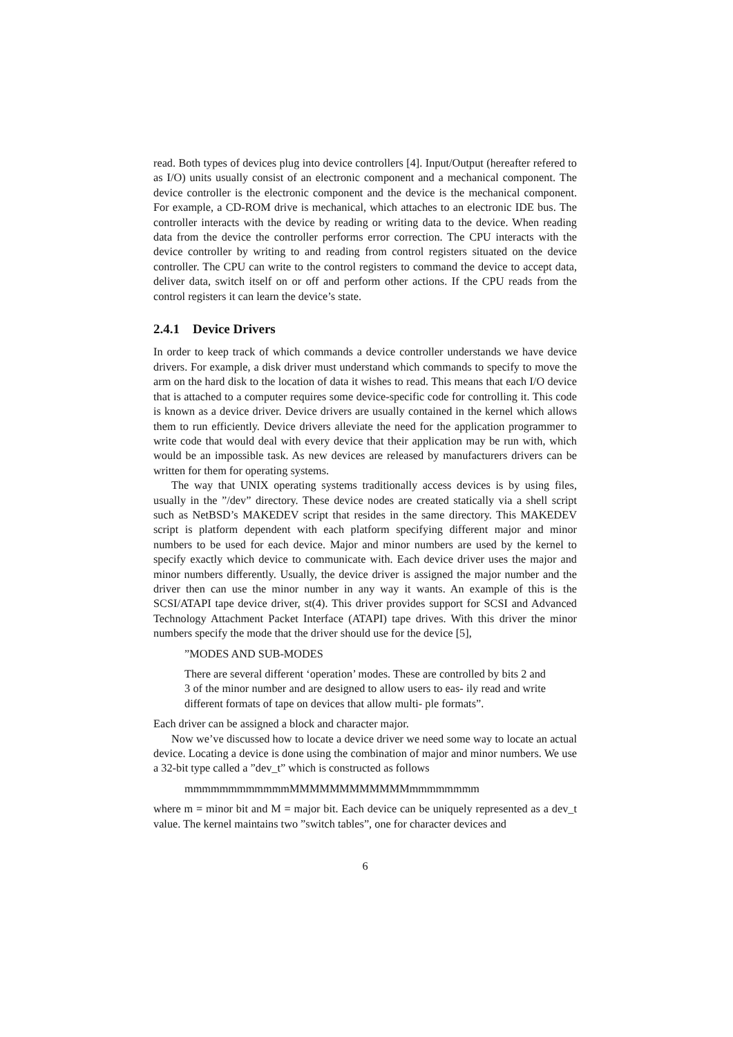read. Both types of devices plug into device controllers [4]. Input/Output (hereafter refered to as I/O) units usually consist of an electronic component and a mechanical component. The device controller is the electronic component and the device is the mechanical component. For example, a CD-ROM drive is mechanical, which attaches to an electronic IDE bus. The controller interacts with the device by reading or writing data to the device. When reading data from the device the controller performs error correction. The CPU interacts with the device controller by writing to and reading from control registers situated on the device controller. The CPU can write to the control registers to command the device to accept data, deliver data, switch itself on or off and perform other actions. If the CPU reads from the control registers it can learn the device’s state.
2.4.1 Device Drivers
In order to keep track of which commands a device controller understands we have device drivers. For example, a disk driver must understand which commands to specify to move the arm on the hard disk to the location of data it wishes to read. This means that each I/O device that is attached to a computer requires some device-specific code for controlling it. This code is known as a device driver. Device drivers are usually contained in the kernel which allows them to run efficiently. Device drivers alleviate the need for the application programmer to write code that would deal with every device that their application may be run with, which would be an impossible task. As new devices are released by manufacturers drivers can be written for them for operating systems.
The way that UNIX operating systems traditionally access devices is by using files, usually in the ”/dev” directory. These device nodes are created statically via a shell script such as NetBSD’s MAKEDEV script that resides in the same directory. This MAKEDEV script is platform dependent with each platform specifying different major and minor numbers to be used for each device. Major and minor numbers are used by the kernel to specify exactly which device to communicate with. Each device driver uses the major and minor numbers differently. Usually, the device driver is assigned the major number and the driver then can use the minor number in any way it wants. An example of this is the SCSI/ATAPI tape device driver, st(4). This driver provides support for SCSI and Advanced Technology Attachment Packet Interface (ATAPI) tape drives. With this driver the minor numbers specify the mode that the driver should use for the device [5],
”MODES AND SUB-MODES
There are several different ‘operation’ modes. These are controlled by bits 2 and 3 of the minor number and are designed to allow users to eas- ily read and write different formats of tape on devices that allow multi- ple formats”.
Each driver can be assigned a block and character major.
Now we’ve discussed how to locate a device driver we need some way to locate an actual device. Locating a device is done using the combination of major and minor numbers. We use a 32-bit type called a ”dev_t” which is constructed as follows
mmmmmmmmmmmmMMMMMMMMMMMMmmmmmmmm
where m = minor bit and M = major bit. Each device can be uniquely represented as a dev_t value. The kernel maintains two ”switch tables”, one for character devices and
6